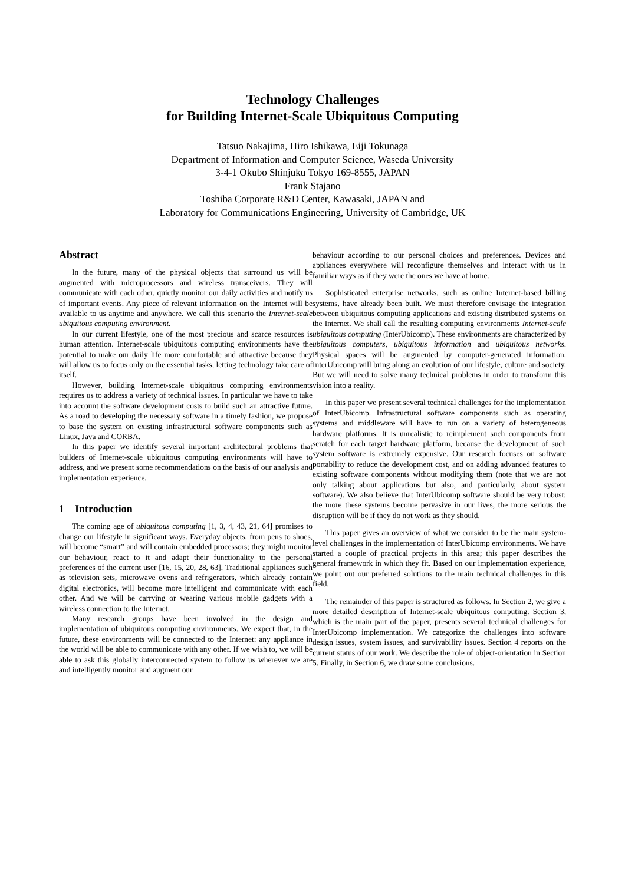Technology Challenges
for Building Internet-Scale Ubiquitous Computing
Tatsuo Nakajima, Hiro Ishikawa, Eiji Tokunaga
Department of Information and Computer Science, Waseda University
3-4-1 Okubo Shinjuku Tokyo 169-8555, JAPAN
Frank Stajano
Toshiba Corporate R&D Center, Kawasaki, JAPAN and
Laboratory for Communications Engineering, University of Cambridge, UK
Abstract
In the future, many of the physical objects that surround us will be augmented with microprocessors and wireless transceivers. They will communicate with each other, quietly monitor our daily activities and notify us of important events. Any piece of relevant information on the Internet will be available to us anytime and anywhere. We call this scenario the Internet-scale ubiquitous computing environment.
In our current lifestyle, one of the most precious and scarce resources is human attention. Internet-scale ubiquitous computing environments have the potential to make our daily life more comfortable and attractive because they will allow us to focus only on the essential tasks, letting technology take care of itself.
However, building Internet-scale ubiquitous computing environments requires us to address a variety of technical issues. In particular we have to take into account the software development costs to build such an attractive future. As a road to developing the necessary software in a timely fashion, we propose to base the system on existing infrastructural software components such as Linux, Java and CORBA.
In this paper we identify several important architectural problems that builders of Internet-scale ubiquitous computing environments will have to address, and we present some recommendations on the basis of our analysis and implementation experience.
1 Introduction
The coming age of ubiquitous computing [1, 3, 4, 43, 21, 64] promises to change our lifestyle in significant ways. Everyday objects, from pens to shoes, will become “smart” and will contain embedded processors; they might monitor our behaviour, react to it and adapt their functionality to the personal preferences of the current user [16, 15, 20, 28, 63]. Traditional appliances such as television sets, microwave ovens and refrigerators, which already contain digital electronics, will become more intelligent and communicate with each other. And we will be carrying or wearing various mobile gadgets with a wireless connection to the Internet.
Many research groups have been involved in the design and implementation of ubiquitous computing environments. We expect that, in the future, these environments will be connected to the Internet: any appliance in the world will be able to communicate with any other. If we wish to, we will be able to ask this globally interconnected system to follow us wherever we are and intelligently monitor and augment our
behaviour according to our personal choices and preferences. Devices and appliances everywhere will reconfigure themselves and interact with us in familiar ways as if they were the ones we have at home.
Sophisticated enterprise networks, such as online Internet-based billing systems, have already been built. We must therefore envisage the integration between ubiquitous computing applications and existing distributed systems on the Internet. We shall call the resulting computing environments Internet-scale ubiquitous computing (InterUbicomp). These environments are characterized by ubiquitous computers, ubiquitous information and ubiquitous networks. Physical spaces will be augmented by computer-generated information. InterUbicomp will bring along an evolution of our lifestyle, culture and society. But we will need to solve many technical problems in order to transform this vision into a reality.
In this paper we present several technical challenges for the implementation of InterUbicomp. Infrastructural software components such as operating systems and middleware will have to run on a variety of heterogeneous hardware platforms. It is unrealistic to reimplement such components from scratch for each target hardware platform, because the development of such system software is extremely expensive. Our research focuses on software portability to reduce the development cost, and on adding advanced features to existing software components without modifying them (note that we are not only talking about applications but also, and particularly, about system software). We also believe that InterUbicomp software should be very robust: the more these systems become pervasive in our lives, the more serious the disruption will be if they do not work as they should.
This paper gives an overview of what we consider to be the main system-level challenges in the implementation of InterUbicomp environments. We have started a couple of practical projects in this area; this paper describes the general framework in which they fit. Based on our implementation experience, we point out our preferred solutions to the main technical challenges in this field.
The remainder of this paper is structured as follows. In Section 2, we give a more detailed description of Internet-scale ubiquitous computing. Section 3, which is the main part of the paper, presents several technical challenges for InterUbicomp implementation. We categorize the challenges into software design issues, system issues, and survivability issues. Section 4 reports on the current status of our work. We describe the role of object-orientation in Section 5. Finally, in Section 6, we draw some conclusions.